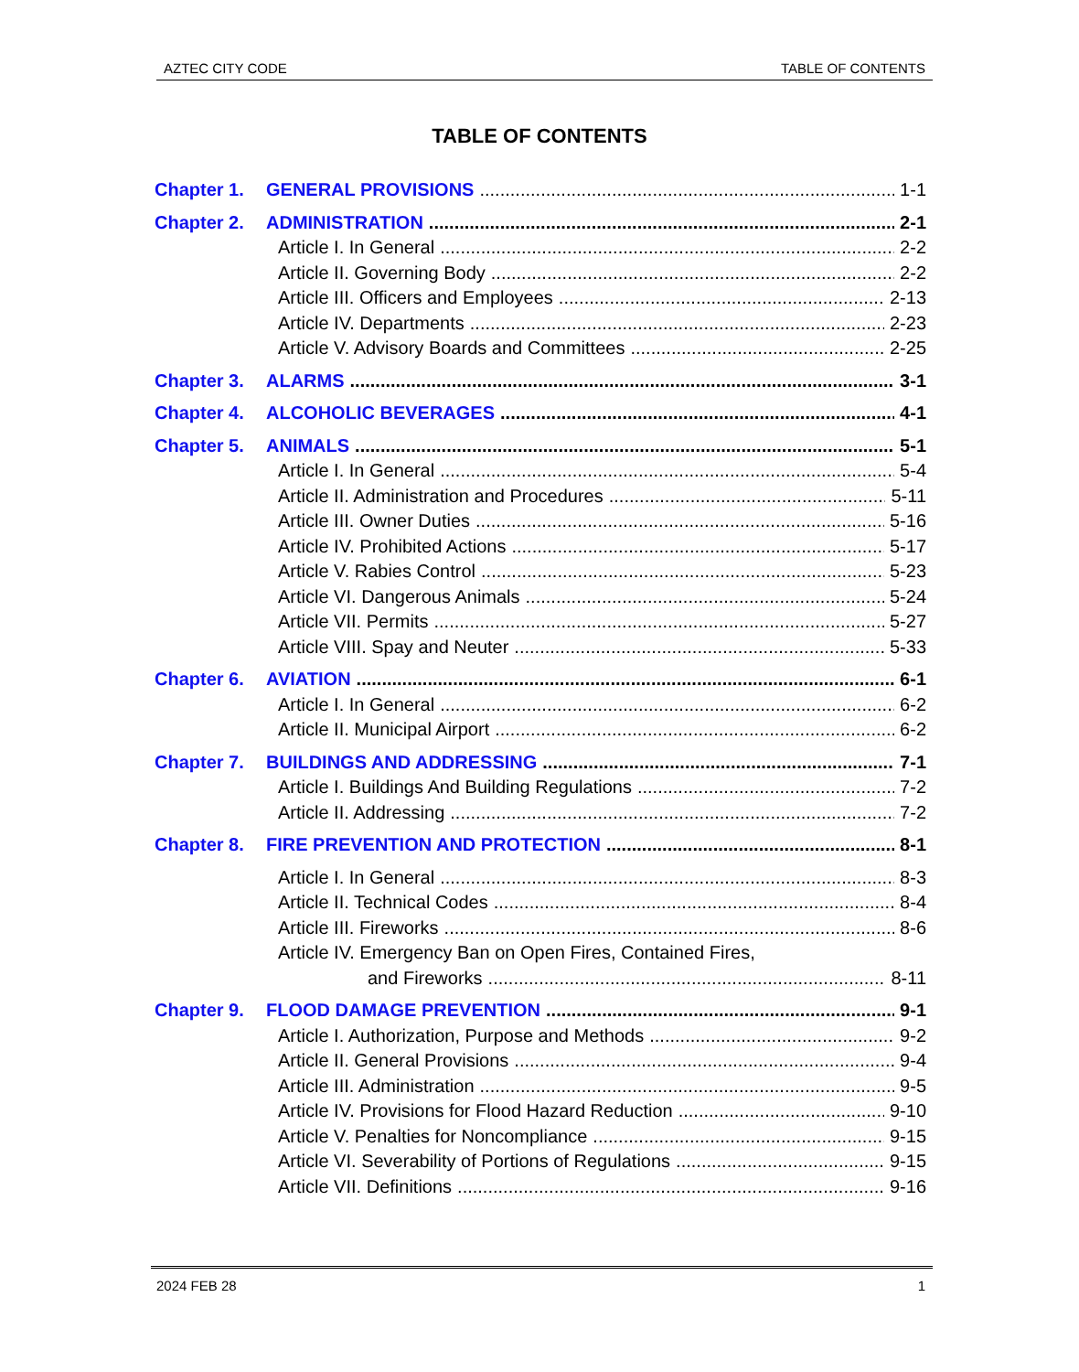AZTEC CITY CODE TABLE OF CONTENTS
TABLE OF CONTENTS
Chapter 1. GENERAL PROVISIONS 1-1
Chapter 2. ADMINISTRATION 2-1
Article I. In General 2-2
Article II. Governing Body 2-2
Article III. Officers and Employees 2-13
Article IV. Departments 2-23
Article V. Advisory Boards and Committees 2-25
Chapter 3. ALARMS 3-1
Chapter 4. ALCOHOLIC BEVERAGES 4-1
Chapter 5. ANIMALS 5-1
Article I. In General 5-4
Article II. Administration and Procedures 5-11
Article III. Owner Duties 5-16
Article IV. Prohibited Actions 5-17
Article V. Rabies Control 5-23
Article VI. Dangerous Animals 5-24
Article VII. Permits 5-27
Article VIII. Spay and Neuter 5-33
Chapter 6. AVIATION 6-1
Article I. In General 6-2
Article II. Municipal Airport 6-2
Chapter 7. BUILDINGS AND ADDRESSING 7-1
Article I. Buildings And Building Regulations 7-2
Article II. Addressing 7-2
Chapter 8. FIRE PREVENTION AND PROTECTION 8-1
Article I. In General 8-3
Article II. Technical Codes 8-4
Article III. Fireworks 8-6
Article IV. Emergency Ban on Open Fires, Contained Fires,
and Fireworks 8-11
Chapter 9. FLOOD DAMAGE PREVENTION 9-1
Article I. Authorization, Purpose and Methods 9-2
Article II. General Provisions 9-4
Article III. Administration 9-5
Article IV. Provisions for Flood Hazard Reduction 9-10
Article V. Penalties for Noncompliance 9-15
Article VI. Severability of Portions of Regulations 9-15
Article VII. Definitions 9-16
2024 FEB 28 1